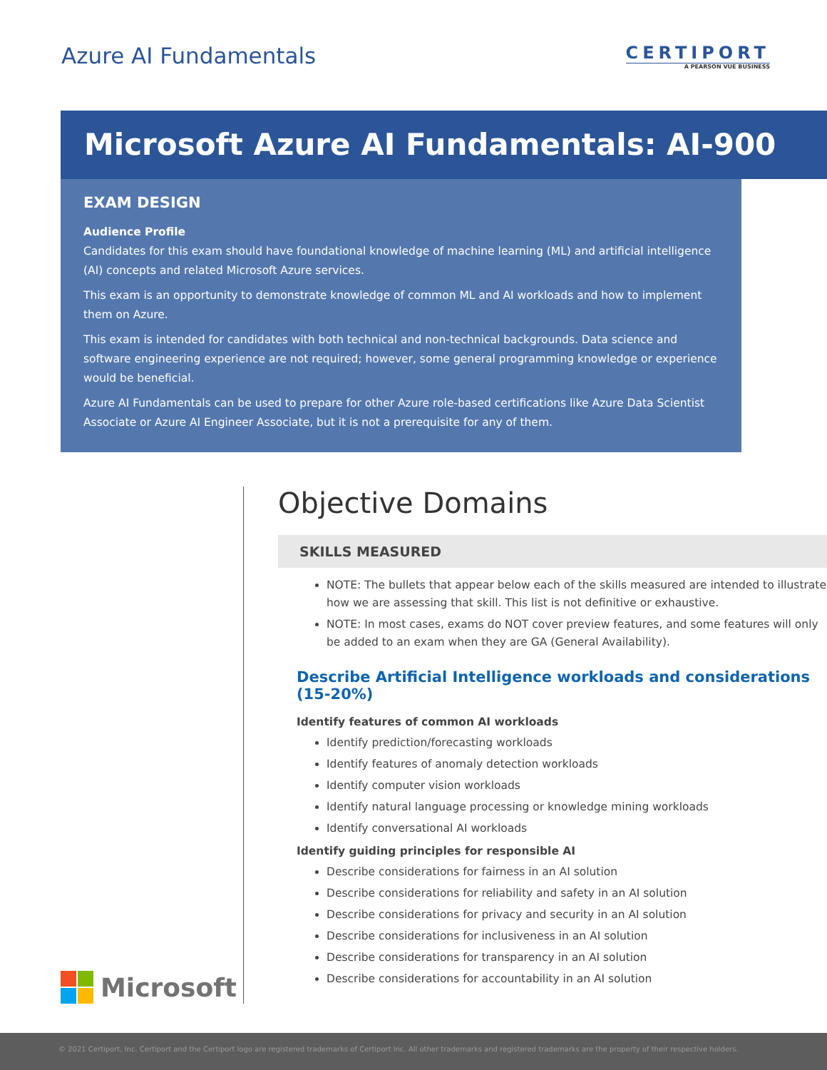Azure AI Fundamentals
CERTIPORT
A PEARSON VUE BUSINESS
Microsoft Azure AI Fundamentals: AI-900
EXAM DESIGN
Audience Profile
Candidates for this exam should have foundational knowledge of machine learning (ML) and artificial intelligence (AI) concepts and related Microsoft Azure services.
This exam is an opportunity to demonstrate knowledge of common ML and AI workloads and how to implement them on Azure.
This exam is intended for candidates with both technical and non-technical backgrounds. Data science and software engineering experience are not required; however, some general programming knowledge or experience would be beneficial.
Azure AI Fundamentals can be used to prepare for other Azure role-based certifications like Azure Data Scientist Associate or Azure AI Engineer Associate, but it is not a prerequisite for any of them.
Microsoft
Objective Domains
SKILLS MEASURED
NOTE: The bullets that appear below each of the skills measured are intended to illustrate how we are assessing that skill. This list is not definitive or exhaustive.
NOTE: In most cases, exams do NOT cover preview features, and some features will only be added to an exam when they are GA (General Availability).
Describe Artificial Intelligence workloads and considerations (15-20%)
Identify features of common AI workloads
Identify prediction/forecasting workloads
Identify features of anomaly detection workloads
Identify computer vision workloads
Identify natural language processing or knowledge mining workloads
Identify conversational AI workloads
Identify guiding principles for responsible AI
Describe considerations for fairness in an AI solution
Describe considerations for reliability and safety in an AI solution
Describe considerations for privacy and security in an AI solution
Describe considerations for inclusiveness in an AI solution
Describe considerations for transparency in an AI solution
Describe considerations for accountability in an AI solution
© 2021 Certiport, Inc. Certiport and the Certiport logo are registered trademarks of Certiport Inc. All other trademarks and registered trademarks are the property of their respective holders.